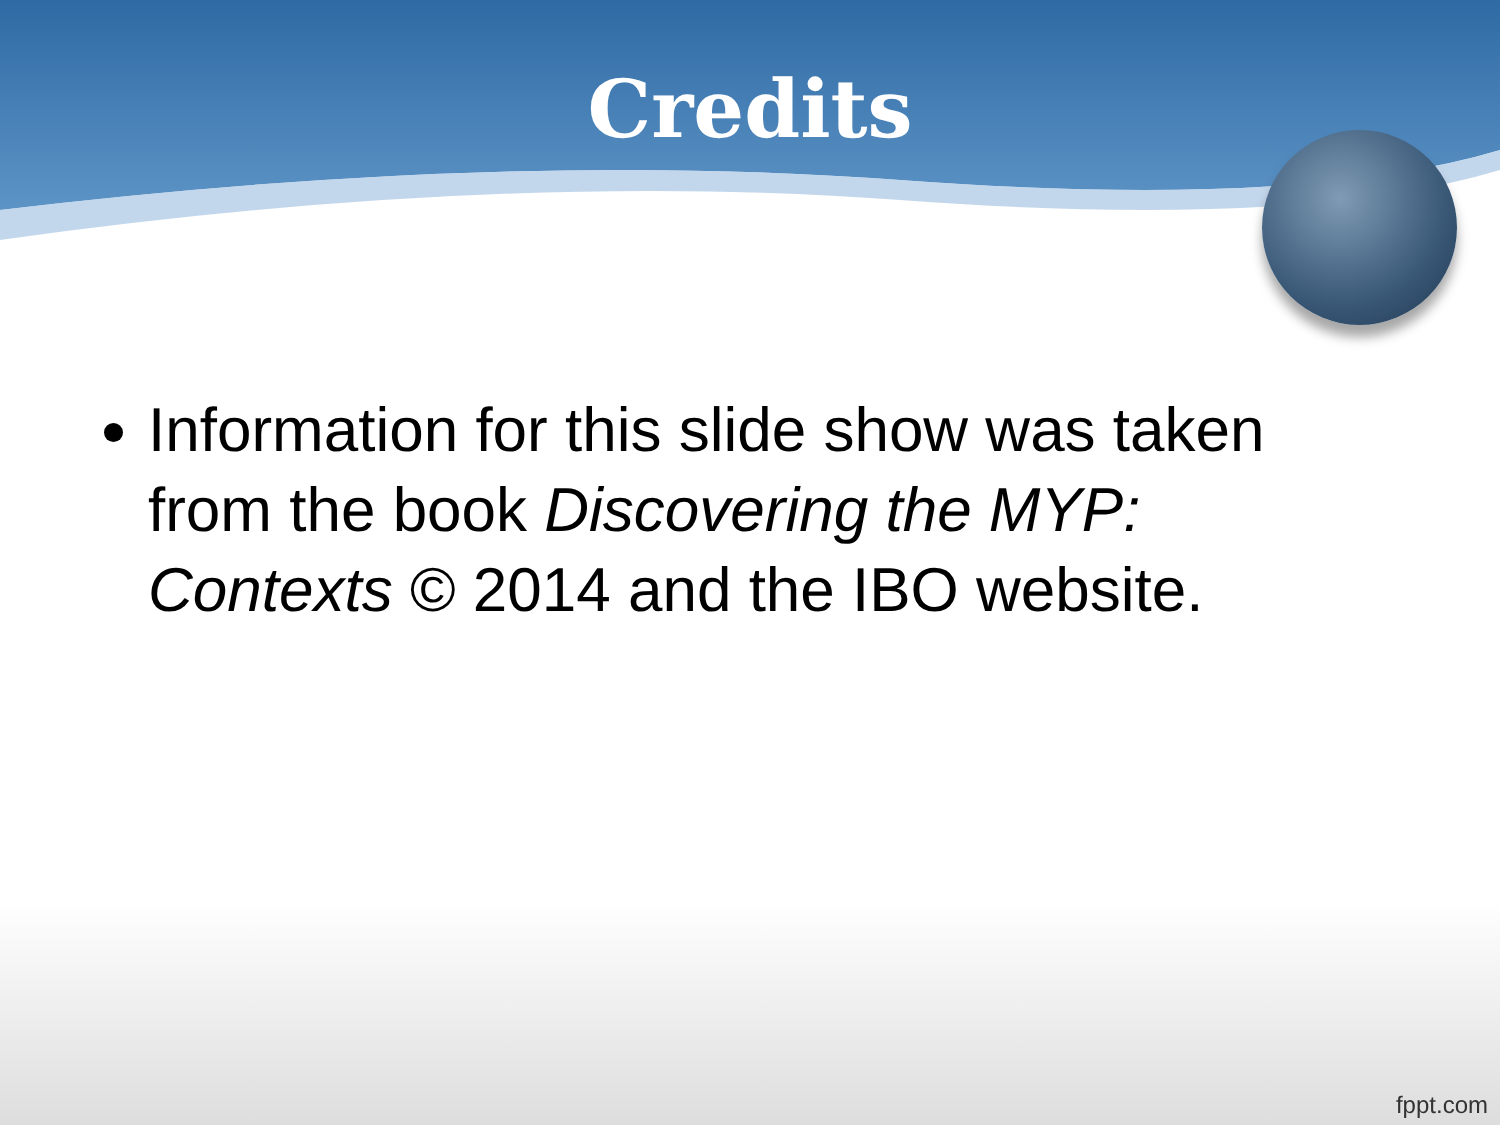Credits
Information for this slide show was taken from the book Discovering the MYP: Contexts © 2014 and the IBO website.
fppt.com